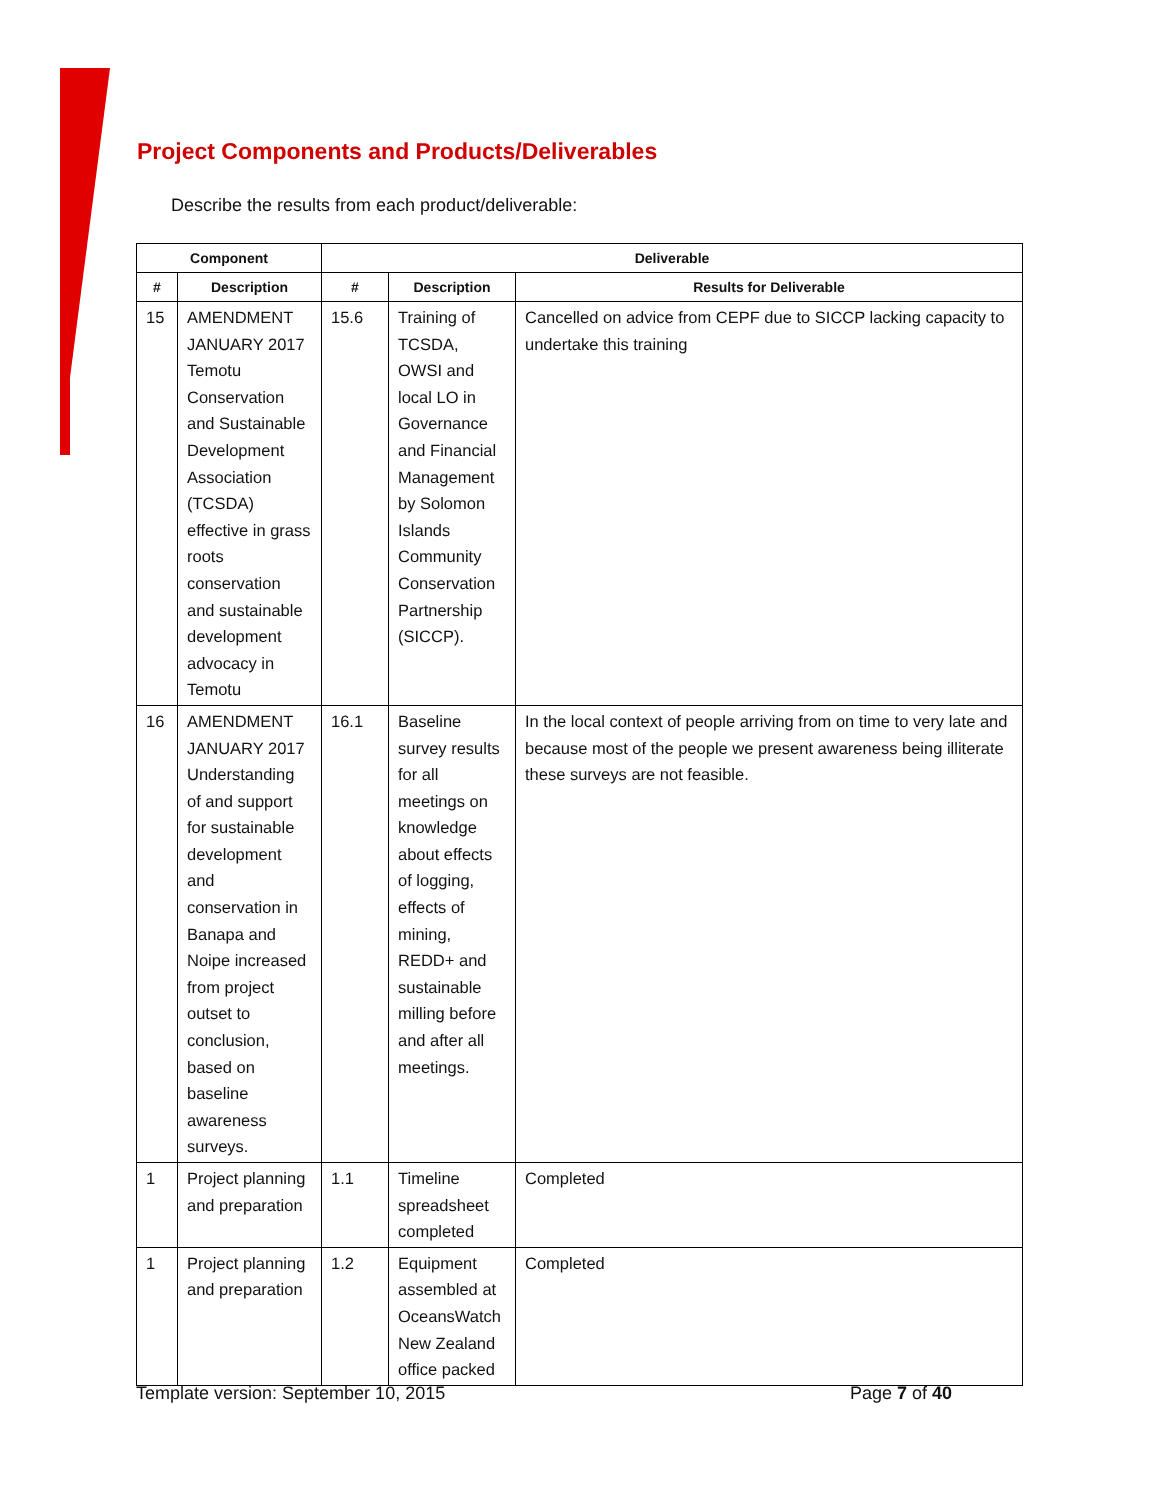Project Components and Products/Deliverables
Describe the results from each product/deliverable:
| Component | | Deliverable | | |
| --- | --- | --- | --- | --- |
| # | Description | # | Description | Results for Deliverable |
| 15 | AMENDMENT JANUARY 2017 Temotu Conservation and Sustainable Development Association (TCSDA) effective in grass roots conservation and sustainable development advocacy in Temotu | 15.6 | Training of TCSDA, OWSI and local LO in Governance and Financial Management by Solomon Islands Community Conservation Partnership (SICCP). | Cancelled on advice from CEPF due to SICCP lacking capacity to undertake this training |
| 16 | AMENDMENT JANUARY 2017 Understanding of and support for sustainable development and conservation in Banapa and Noipe increased from project outset to conclusion, based on baseline awareness surveys. | 16.1 | Baseline survey results for all meetings on knowledge about effects of logging, effects of mining, REDD+ and sustainable milling before and after all meetings. | In the local context of people arriving from on time to very late and because most of the people we present awareness being illiterate these surveys are not feasible. |
| 1 | Project planning and preparation | 1.1 | Timeline spreadsheet completed | Completed |
| 1 | Project planning and preparation | 1.2 | Equipment assembled at OceansWatch New Zealand office packed | Completed |
Template version: September 10, 2015
Page 7 of 40